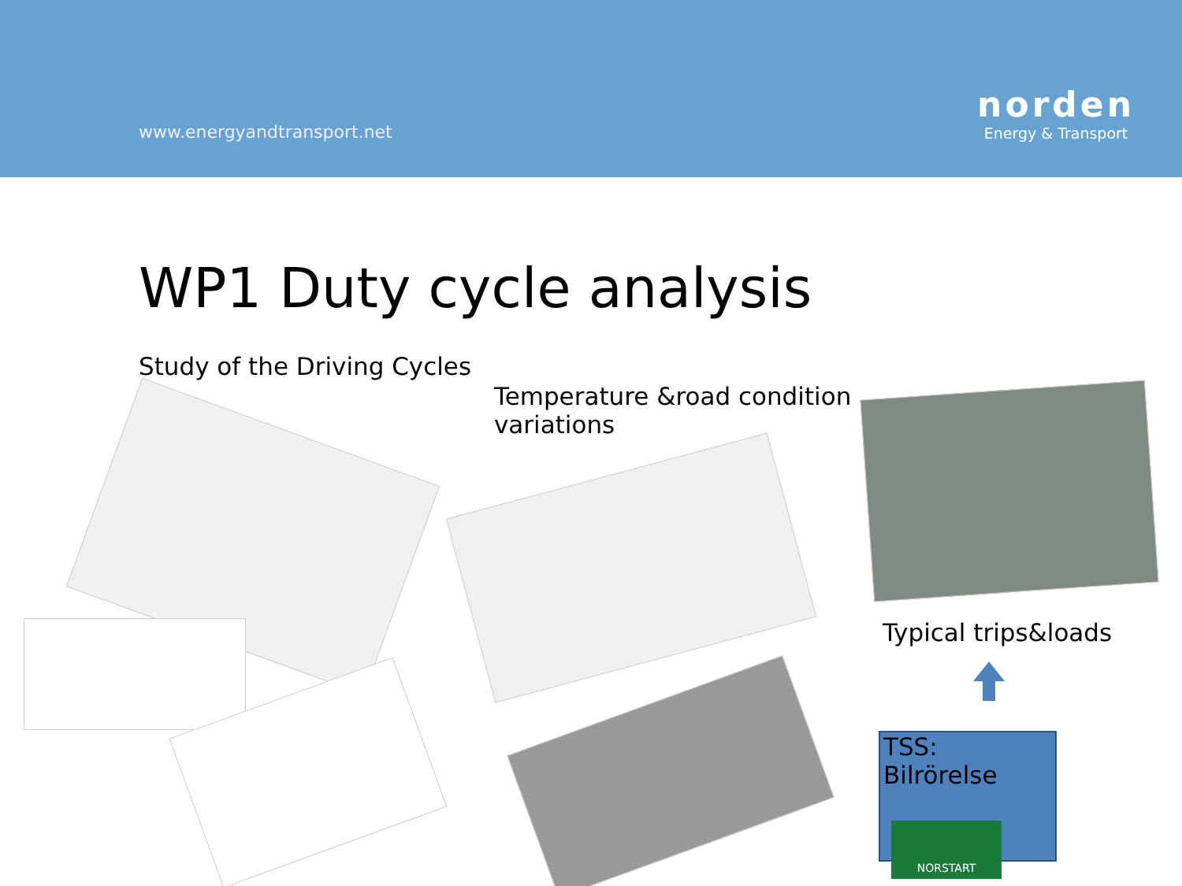www.energyandtransport.net
norden
Energy & Transport
WP1 Duty cycle analysis
Study of the Driving Cycles
Temperature &road condition
variations
Typical trips&loads
TSS: Bilrörelse
NORSTART